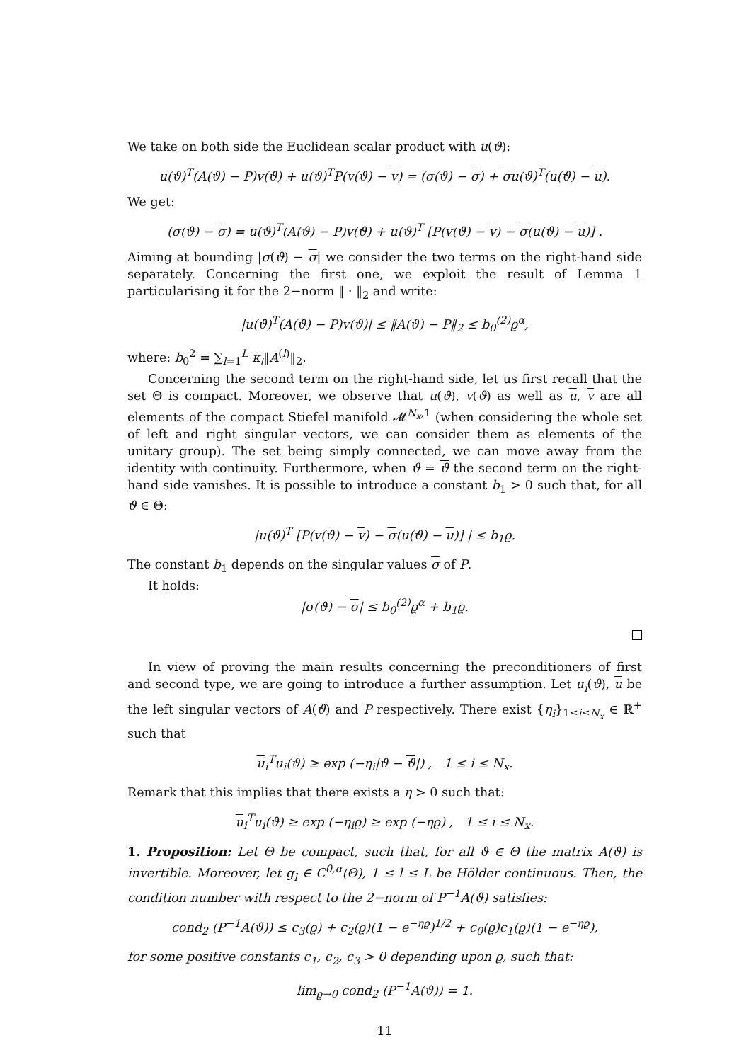We take on both side the Euclidean scalar product with u(ϑ):
u(ϑ)<sup>T</sup>(A(ϑ) − P)v(ϑ) + u(ϑ)<sup>T</sup>P(v(ϑ) − v) = (σ(ϑ) − σ) + σu(ϑ)<sup>T</sup>(u(ϑ) − u).
We get:
(σ(ϑ) − σ) = u(ϑ)<sup>T</sup>(A(ϑ) − P)v(ϑ) + u(ϑ)<sup>T</sup> [P(v(ϑ) − v) − σ(u(ϑ) − u)] .
Aiming at bounding |σ(ϑ) − σ| we consider the two terms on the right-hand side separately. Concerning the first one, we exploit the result of Lemma 1 particularising it for the 2−norm ‖ · ‖<sub>2</sub> and write:
|u(ϑ)<sup>T</sup>(A(ϑ) − P)v(ϑ)| ≤ ‖A(ϑ) − P‖<sub>2</sub> ≤ b<sub>0</sub><sup>(2)</sup>ϱ<sup>α</sup>,
where: b<sub>0</sub><sup>2</sup> = ∑<sub>l=1</sub><sup>L</sup> κ<sub>l</sub>‖A<sup>(l)</sup>‖<sub>2</sub>.
Concerning the second term on the right-hand side, let us first recall that the set Θ is compact. Moreover, we observe that u(ϑ), v(ϑ) as well as u, v are all elements of the compact Stiefel manifold 𝓜<sup>N<sub>x</sub>,1</sup> (when considering the whole set of left and right singular vectors, we can consider them as elements of the unitary group). The set being simply connected, we can move away from the identity with continuity. Furthermore, when ϑ = ϑ the second term on the right-hand side vanishes. It is possible to introduce a constant b<sub>1</sub> > 0 such that, for all ϑ ∈ Θ:
|u(ϑ)<sup>T</sup> [P(v(ϑ) − v) − σ(u(ϑ) − u)] | ≤ b<sub>1</sub>ϱ.
The constant b<sub>1</sub> depends on the singular values σ of P.
It holds:
|σ(ϑ) − σ| ≤ b<sub>0</sub><sup>(2)</sup>ϱ<sup>α</sup> + b<sub>1</sub>ϱ.
In view of proving the main results concerning the preconditioners of first and second type, we are going to introduce a further assumption. Let u<sub>i</sub>(ϑ), u be the left singular vectors of A(ϑ) and P respectively. There exist {η<sub>i</sub>}<sub>1≤i≤N<sub>x</sub></sub> ∈ ℝ<sup>+</sup> such that
u<sub>i</sub><sup>T</sup>u<sub>i</sub>(ϑ) ≥ exp (−η<sub>i</sub>|ϑ − ϑ|) , 1 ≤ i ≤ N<sub>x</sub>.
Remark that this implies that there exists a η > 0 such that:
u<sub>i</sub><sup>T</sup>u<sub>i</sub>(ϑ) ≥ exp (−η<sub>i</sub>ϱ) ≥ exp (−ηϱ) , 1 ≤ i ≤ N<sub>x</sub>.
1. Proposition: Let Θ be compact, such that, for all ϑ ∈ Θ the matrix A(ϑ) is invertible. Moreover, let g<sub>l</sub> ∈ C<sup>0,α</sup>(Θ), 1 ≤ l ≤ L be Hölder continuous. Then, the condition number with respect to the 2−norm of P<sup>−1</sup>A(ϑ) satisfies:
cond<sub>2</sub> (P<sup>−1</sup>A(ϑ)) ≤ c<sub>3</sub>(ϱ) + c<sub>2</sub>(ϱ)(1 − e<sup>−ηϱ</sup>)<sup>1/2</sup> + c<sub>0</sub>(ϱ)c<sub>1</sub>(ϱ)(1 − e<sup>−ηϱ</sup>),
for some positive constants c<sub>1</sub>, c<sub>2</sub>, c<sub>3</sub> > 0 depending upon ϱ, such that:
lim<sub>ϱ→0</sub> cond<sub>2</sub> (P<sup>−1</sup>A(ϑ)) = 1.
11